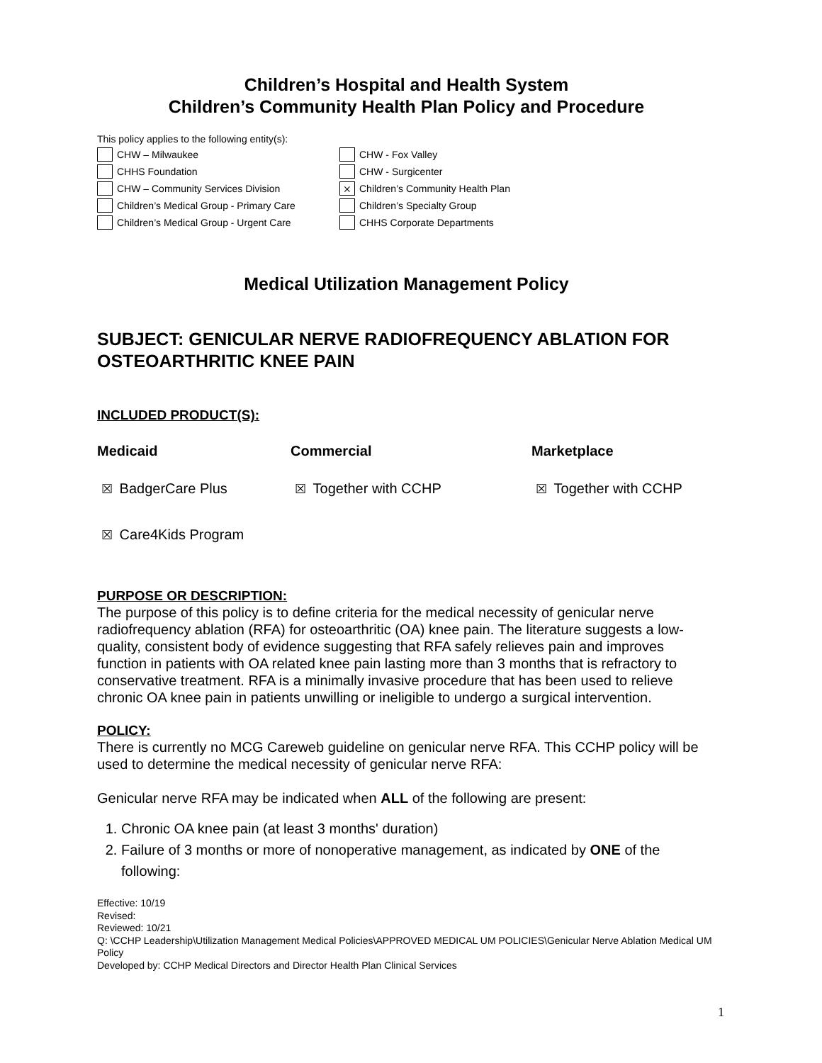Children’s Hospital and Health System
Children’s Community Health Plan Policy and Procedure
This policy applies to the following entity(s):
CHW – Milwaukee
CHW - Fox Valley
CHHS Foundation
CHW - Surgicenter
CHW – Community Services Division
⨯ Children’s Community Health Plan
Children’s Medical Group - Primary Care
Children’s Specialty Group
Children’s Medical Group - Urgent Care
CHHS Corporate Departments
Medical Utilization Management Policy
SUBJECT: GENICULAR NERVE RADIOFREQUENCY ABLATION FOR OSTEOARTHRITIC KNEE PAIN
INCLUDED PRODUCT(S):
Medicaid Commercial Marketplace
☒ BadgerCare Plus
☒ Together with CCHP
☒ Together with CCHP
☒ Care4Kids Program
PURPOSE OR DESCRIPTION:
The purpose of this policy is to define criteria for the medical necessity of genicular nerve radiofrequency ablation (RFA) for osteoarthritic (OA) knee pain. The literature suggests a low-quality, consistent body of evidence suggesting that RFA safely relieves pain and improves function in patients with OA related knee pain lasting more than 3 months that is refractory to conservative treatment. RFA is a minimally invasive procedure that has been used to relieve chronic OA knee pain in patients unwilling or ineligible to undergo a surgical intervention.
POLICY:
There is currently no MCG Careweb guideline on genicular nerve RFA. This CCHP policy will be used to determine the medical necessity of genicular nerve RFA:
Genicular nerve RFA may be indicated when ALL of the following are present:
1. Chronic OA knee pain (at least 3 months' duration)
2. Failure of 3 months or more of nonoperative management, as indicated by ONE of the following:
Effective: 10/19
Revised:
Reviewed: 10/21
Q: \CCHP Leadership\Utilization Management Medical Policies\APPROVED MEDICAL UM POLICIES\Genicular Nerve Ablation Medical UM Policy
Developed by: CCHP Medical Directors and Director Health Plan Clinical Services
1